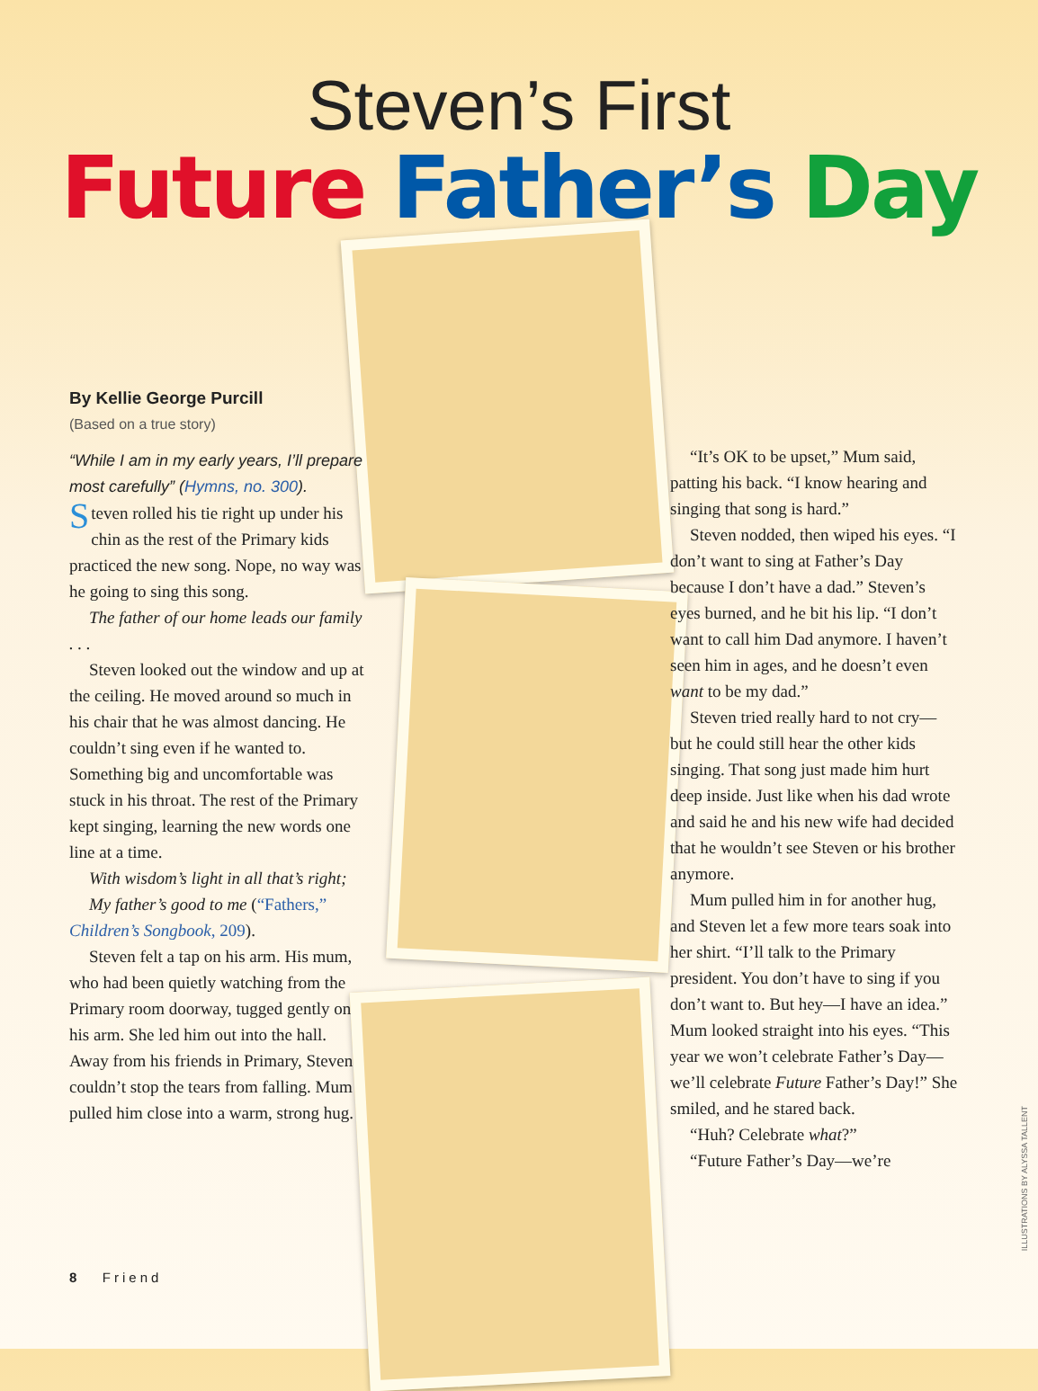Steven’s First
Future Father’s Day
By Kellie George Purcill
(Based on a true story)
“While I am in my early years, I’ll prepare most carefully” (Hymns, no. 300).
Steven rolled his tie right up under his chin as the rest of the Primary kids practiced the new song. Nope, no way was he going to sing this song.
The father of our home leads our family . . .
Steven looked out the window and up at the ceiling. He moved around so much in his chair that he was almost dancing. He couldn’t sing even if he wanted to. Something big and uncomfortable was stuck in his throat. The rest of the Primary kept singing, learning the new words one line at a time.
With wisdom’s light in all that’s right;
My father’s good to me (“Fathers,” Children’s Songbook, 209).
Steven felt a tap on his arm. His mum, who had been quietly watching from the Primary room doorway, tugged gently on his arm. She led him out into the hall. Away from his friends in Primary, Steven couldn’t stop the tears from falling. Mum pulled him close into a warm, strong hug.
“It’s OK to be upset,” Mum said, patting his back. “I know hearing and singing that song is hard.”
Steven nodded, then wiped his eyes. “I don’t want to sing at Father’s Day because I don’t have a dad.” Steven’s eyes burned, and he bit his lip. “I don’t want to call him Dad anymore. I haven’t seen him in ages, and he doesn’t even want to be my dad.”
Steven tried really hard to not cry—but he could still hear the other kids singing. That song just made him hurt deep inside. Just like when his dad wrote and said he and his new wife had decided that he wouldn’t see Steven or his brother anymore.
Mum pulled him in for another hug, and Steven let a few more tears soak into her shirt. “I’ll talk to the Primary president. You don’t have to sing if you don’t want to. But hey—I have an idea.” Mum looked straight into his eyes. “This year we won’t celebrate Father’s Day—we’ll celebrate Future Father’s Day!” She smiled, and he stared back.
“Huh? Celebrate what?”
“Future Father’s Day—we’re
8 Friend
ILLUSTRATIONS BY ALYSSA TALLENT